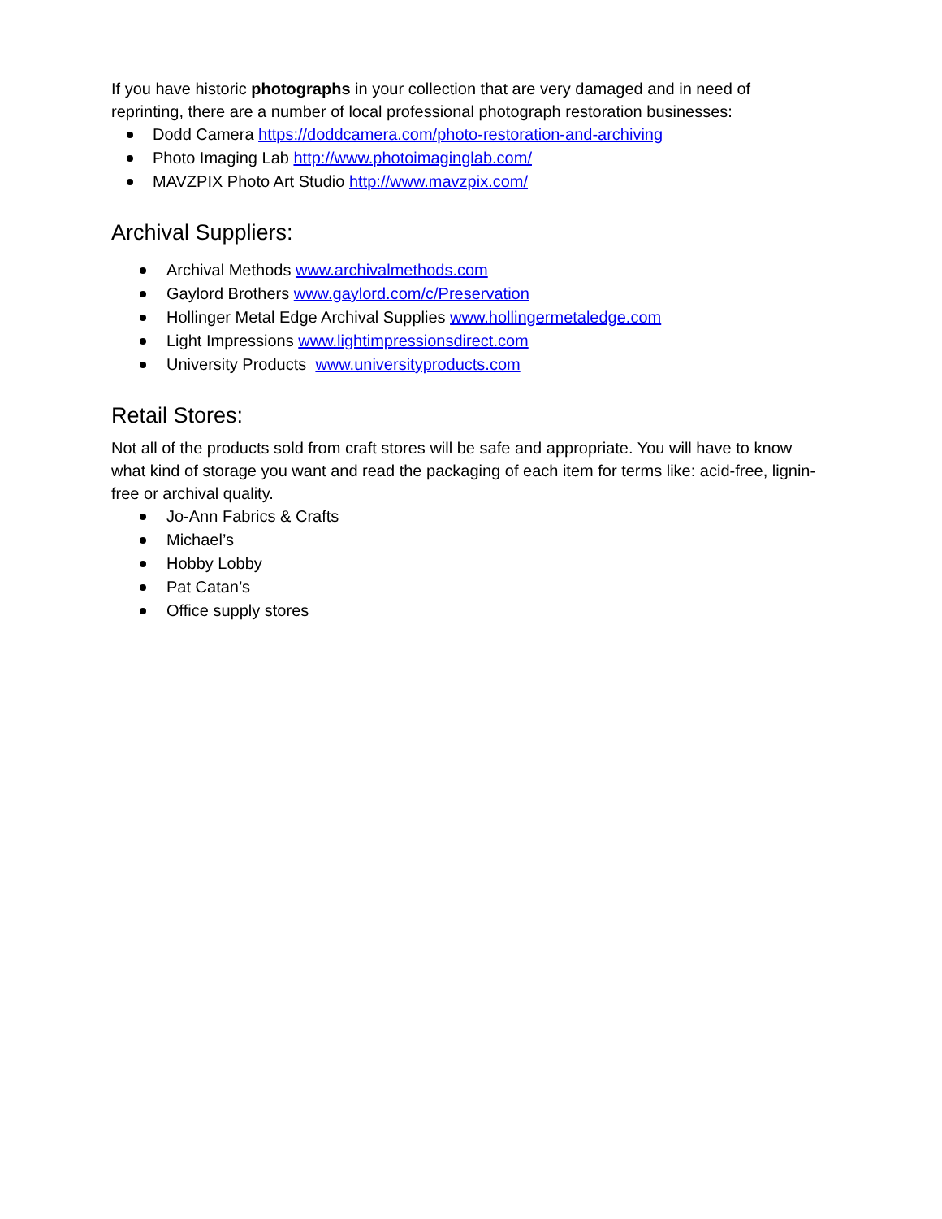If you have historic photographs in your collection that are very damaged and in need of reprinting, there are a number of local professional photograph restoration businesses:
Dodd Camera https://doddcamera.com/photo-restoration-and-archiving
Photo Imaging Lab http://www.photoimaginglab.com/
MAVZPIX Photo Art Studio http://www.mavzpix.com/
Archival Suppliers:
Archival Methods www.archivalmethods.com
Gaylord Brothers www.gaylord.com/c/Preservation
Hollinger Metal Edge Archival Supplies www.hollingermetaledge.com
Light Impressions www.lightimpressionsdirect.com
University Products www.universityproducts.com
Retail Stores:
Not all of the products sold from craft stores will be safe and appropriate. You will have to know what kind of storage you want and read the packaging of each item for terms like: acid-free, lignin-free or archival quality.
Jo-Ann Fabrics & Crafts
Michael’s
Hobby Lobby
Pat Catan’s
Office supply stores